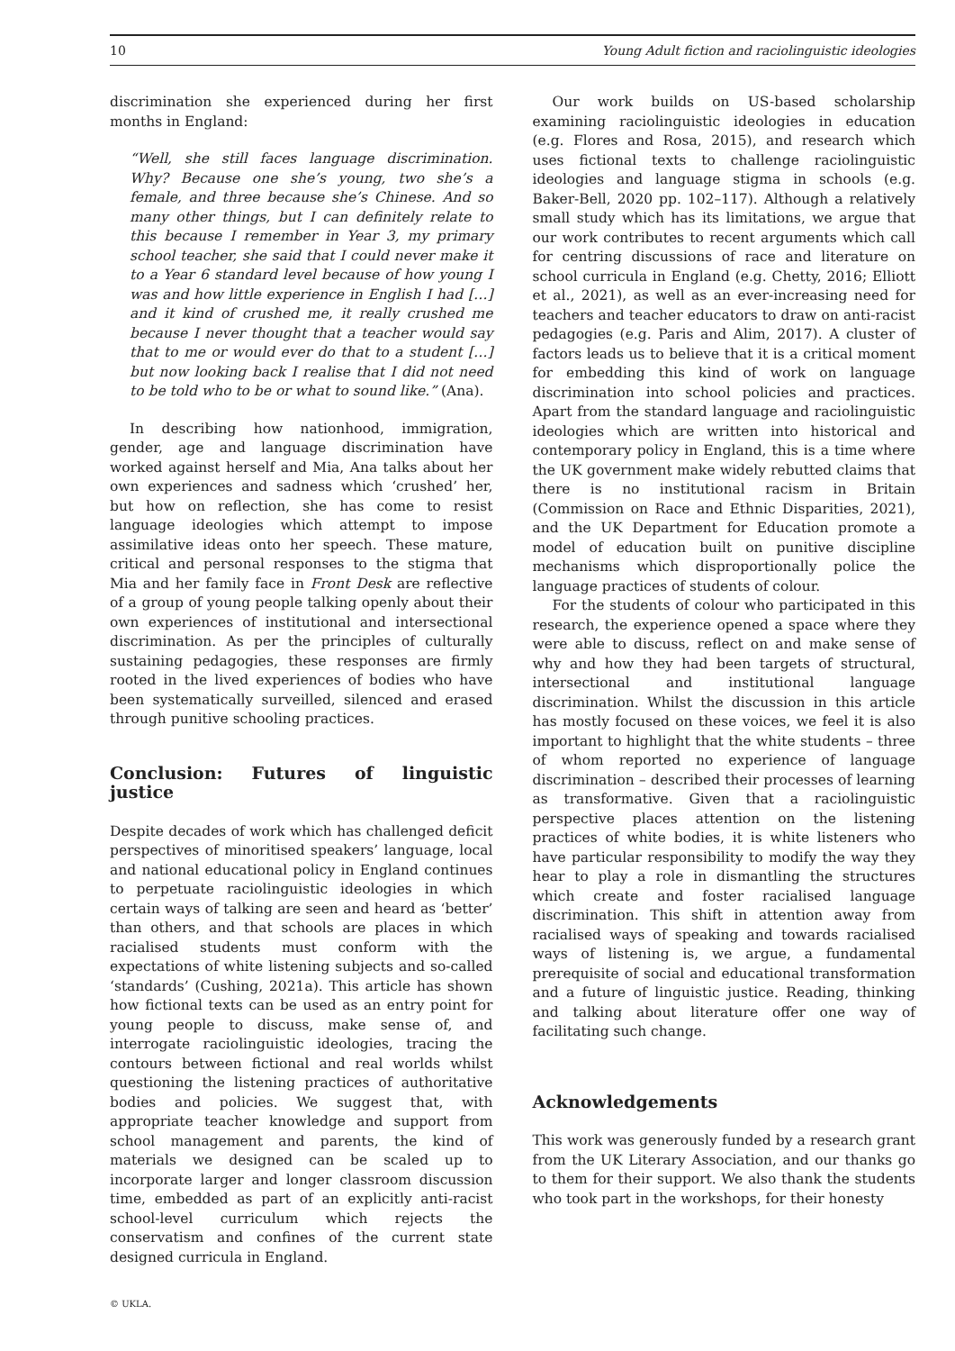10 Young Adult fiction and raciolinguistic ideologies
discrimination she experienced during her first months in England:
“Well, she still faces language discrimination. Why? Because one she’s young, two she’s a female, and three because she’s Chinese. And so many other things, but I can definitely relate to this because I remember in Year 3, my primary school teacher, she said that I could never make it to a Year 6 standard level because of how young I was and how little experience in English I had […] and it kind of crushed me, it really crushed me because I never thought that a teacher would say that to me or would ever do that to a student […] but now looking back I realise that I did not need to be told who to be or what to sound like.” (Ana).
In describing how nationhood, immigration, gender, age and language discrimination have worked against herself and Mia, Ana talks about her own experiences and sadness which ‘crushed’ her, but how on reflection, she has come to resist language ideologies which attempt to impose assimilative ideas onto her speech. These mature, critical and personal responses to the stigma that Mia and her family face in Front Desk are reflective of a group of young people talking openly about their own experiences of institutional and intersectional discrimination. As per the principles of culturally sustaining pedagogies, these responses are firmly rooted in the lived experiences of bodies who have been systematically surveilled, silenced and erased through punitive schooling practices.
Conclusion: Futures of linguistic justice
Despite decades of work which has challenged deficit perspectives of minoritised speakers’ language, local and national educational policy in England continues to perpetuate raciolinguistic ideologies in which certain ways of talking are seen and heard as ‘better’ than others, and that schools are places in which racialised students must conform with the expectations of white listening subjects and so-called ‘standards’ (Cushing, 2021a). This article has shown how fictional texts can be used as an entry point for young people to discuss, make sense of, and interrogate raciolinguistic ideologies, tracing the contours between fictional and real worlds whilst questioning the listening practices of authoritative bodies and policies. We suggest that, with appropriate teacher knowledge and support from school management and parents, the kind of materials we designed can be scaled up to incorporate larger and longer classroom discussion time, embedded as part of an explicitly anti-racist school-level curriculum which rejects the conservatism and confines of the current state designed curricula in England.
© UKLA.
Our work builds on US-based scholarship examining raciolinguistic ideologies in education (e.g. Flores and Rosa, 2015), and research which uses fictional texts to challenge raciolinguistic ideologies and language stigma in schools (e.g. Baker-Bell, 2020 pp. 102–117). Although a relatively small study which has its limitations, we argue that our work contributes to recent arguments which call for centring discussions of race and literature on school curricula in England (e.g. Chetty, 2016; Elliott et al., 2021), as well as an ever-increasing need for teachers and teacher educators to draw on anti-racist pedagogies (e.g. Paris and Alim, 2017). A cluster of factors leads us to believe that it is a critical moment for embedding this kind of work on language discrimination into school policies and practices. Apart from the standard language and raciolinguistic ideologies which are written into historical and contemporary policy in England, this is a time where the UK government make widely rebutted claims that there is no institutional racism in Britain (Commission on Race and Ethnic Disparities, 2021), and the UK Department for Education promote a model of education built on punitive discipline mechanisms which disproportionally police the language practices of students of colour.
For the students of colour who participated in this research, the experience opened a space where they were able to discuss, reflect on and make sense of why and how they had been targets of structural, intersectional and institutional language discrimination. Whilst the discussion in this article has mostly focused on these voices, we feel it is also important to highlight that the white students – three of whom reported no experience of language discrimination – described their processes of learning as transformative. Given that a raciolinguistic perspective places attention on the listening practices of white bodies, it is white listeners who have particular responsibility to modify the way they hear to play a role in dismantling the structures which create and foster racialised language discrimination. This shift in attention away from racialised ways of speaking and towards racialised ways of listening is, we argue, a fundamental prerequisite of social and educational transformation and a future of linguistic justice. Reading, thinking and talking about literature offer one way of facilitating such change.
Acknowledgements
This work was generously funded by a research grant from the UK Literary Association, and our thanks go to them for their support. We also thank the students who took part in the workshops, for their honesty